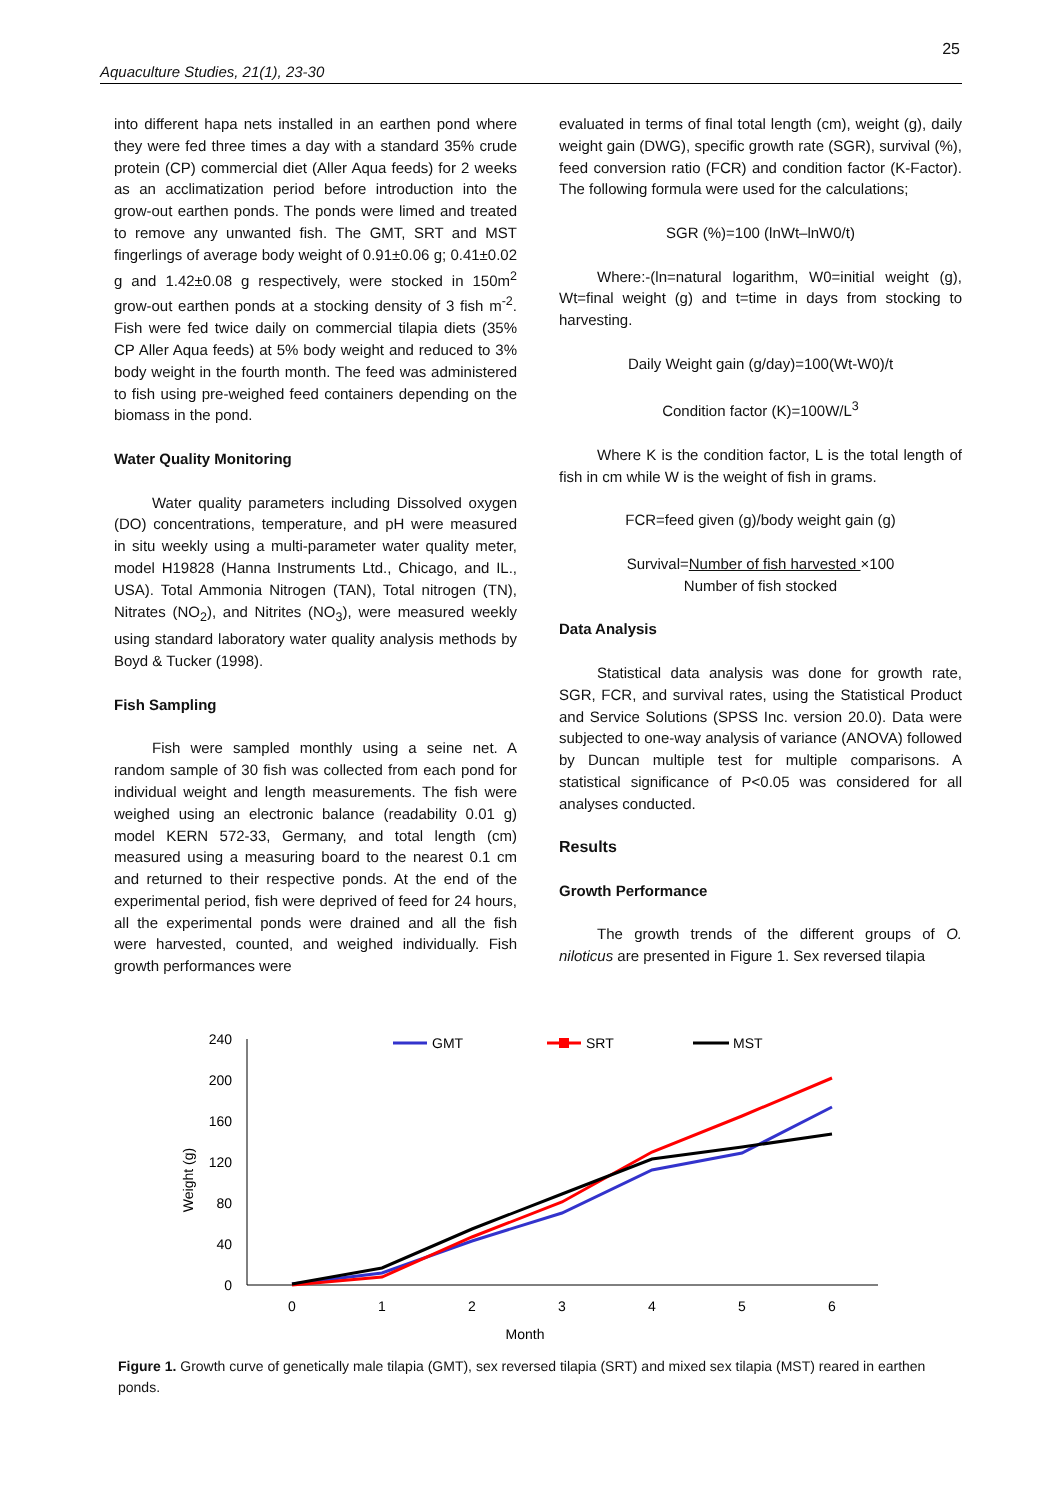25
Aquaculture Studies, 21(1), 23-30
into different hapa nets installed in an earthen pond where they were fed three times a day with a standard 35% crude protein (CP) commercial diet (Aller Aqua feeds) for 2 weeks as an acclimatization period before introduction into the grow-out earthen ponds. The ponds were limed and treated to remove any unwanted fish. The GMT, SRT and MST fingerlings of average body weight of 0.91±0.06 g; 0.41±0.02 g and 1.42±0.08 g respectively, were stocked in 150m<sup>2</sup> grow-out earthen ponds at a stocking density of 3 fish m<sup>-2</sup>. Fish were fed twice daily on commercial tilapia diets (35% CP Aller Aqua feeds) at 5% body weight and reduced to 3% body weight in the fourth month. The feed was administered to fish using pre-weighed feed containers depending on the biomass in the pond.
Water Quality Monitoring
Water quality parameters including Dissolved oxygen (DO) concentrations, temperature, and pH were measured in situ weekly using a multi-parameter water quality meter, model H19828 (Hanna Instruments Ltd., Chicago, and IL., USA). Total Ammonia Nitrogen (TAN), Total nitrogen (TN), Nitrates (NO<sub>2</sub>), and Nitrites (NO<sub>3</sub>), were measured weekly using standard laboratory water quality analysis methods by Boyd & Tucker (1998).
Fish Sampling
Fish were sampled monthly using a seine net. A random sample of 30 fish was collected from each pond for individual weight and length measurements. The fish were weighed using an electronic balance (readability 0.01 g) model KERN 572-33, Germany, and total length (cm) measured using a measuring board to the nearest 0.1 cm and returned to their respective ponds. At the end of the experimental period, fish were deprived of feed for 24 hours, all the experimental ponds were drained and all the fish were harvested, counted, and weighed individually. Fish growth performances were
evaluated in terms of final total length (cm), weight (g), daily weight gain (DWG), specific growth rate (SGR), survival (%), feed conversion ratio (FCR) and condition factor (K-Factor). The following formula were used for the calculations;
SGR (%)=100 (lnWt–lnW0/t)
Where:-(ln=natural logarithm, W0=initial weight (g), Wt=final weight (g) and t=time in days from stocking to harvesting.
Daily Weight gain (g/day)=100(Wt-W0)/t
Condition factor (K)=100W/L<sup>3</sup>
Where K is the condition factor, L is the total length of fish in cm while W is the weight of fish in grams.
FCR=feed given (g)/body weight gain (g)
Survival=Number of fish harvested ×100
Number of fish stocked
Data Analysis
Statistical data analysis was done for growth rate, SGR, FCR, and survival rates, using the Statistical Product and Service Solutions (SPSS Inc. version 20.0). Data were subjected to one-way analysis of variance (ANOVA) followed by Duncan multiple test for multiple comparisons. A statistical significance of P<0.05 was considered for all analyses conducted.
Results
Growth Performance
The growth trends of the different groups of O. niloticus are presented in Figure 1. Sex reversed tilapia
240
200
160
120
80
40
0
0
1
2
3
4
5
6
Month
Weight (g)
GMT
SRT
MST
Figure 1. Growth curve of genetically male tilapia (GMT), sex reversed tilapia (SRT) and mixed sex tilapia (MST) reared in earthen ponds.